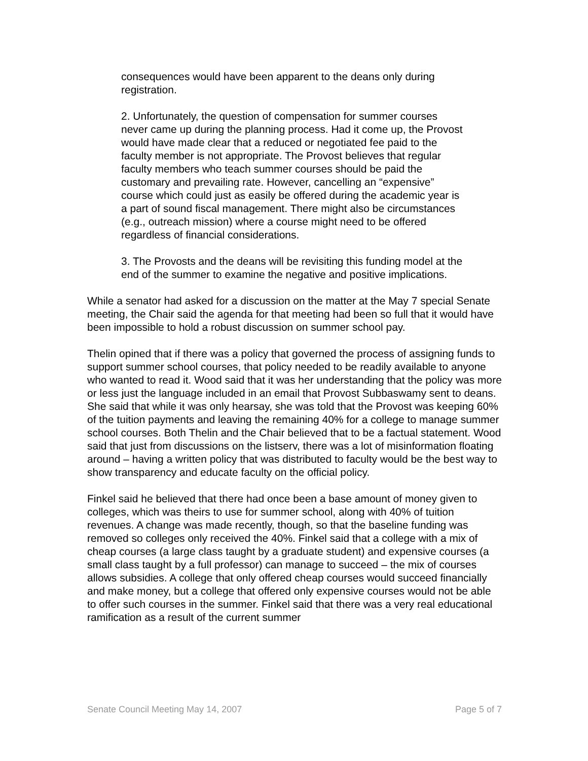consequences would have been apparent to the deans only during registration.
2. Unfortunately, the question of compensation for summer courses never came up during the planning process. Had it come up, the Provost would have made clear that a reduced or negotiated fee paid to the faculty member is not appropriate. The Provost believes that regular faculty members who teach summer courses should be paid the customary and prevailing rate. However, cancelling an “expensive” course which could just as easily be offered during the academic year is a part of sound fiscal management. There might also be circumstances (e.g., outreach mission) where a course might need to be offered regardless of financial considerations.
3. The Provosts and the deans will be revisiting this funding model at the end of the summer to examine the negative and positive implications.
While a senator had asked for a discussion on the matter at the May 7 special Senate meeting, the Chair said the agenda for that meeting had been so full that it would have been impossible to hold a robust discussion on summer school pay.
Thelin opined that if there was a policy that governed the process of assigning funds to support summer school courses, that policy needed to be readily available to anyone who wanted to read it. Wood said that it was her understanding that the policy was more or less just the language included in an email that Provost Subbaswamy sent to deans. She said that while it was only hearsay, she was told that the Provost was keeping 60% of the tuition payments and leaving the remaining 40% for a college to manage summer school courses. Both Thelin and the Chair believed that to be a factual statement. Wood said that just from discussions on the listserv, there was a lot of misinformation floating around – having a written policy that was distributed to faculty would be the best way to show transparency and educate faculty on the official policy.
Finkel said he believed that there had once been a base amount of money given to colleges, which was theirs to use for summer school, along with 40% of tuition revenues. A change was made recently, though, so that the baseline funding was removed so colleges only received the 40%. Finkel said that a college with a mix of cheap courses (a large class taught by a graduate student) and expensive courses (a small class taught by a full professor) can manage to succeed – the mix of courses allows subsidies. A college that only offered cheap courses would succeed financially and make money, but a college that offered only expensive courses would not be able to offer such courses in the summer. Finkel said that there was a very real educational ramification as a result of the current summer
Senate Council Meeting May 14, 2007 Page 5 of 7